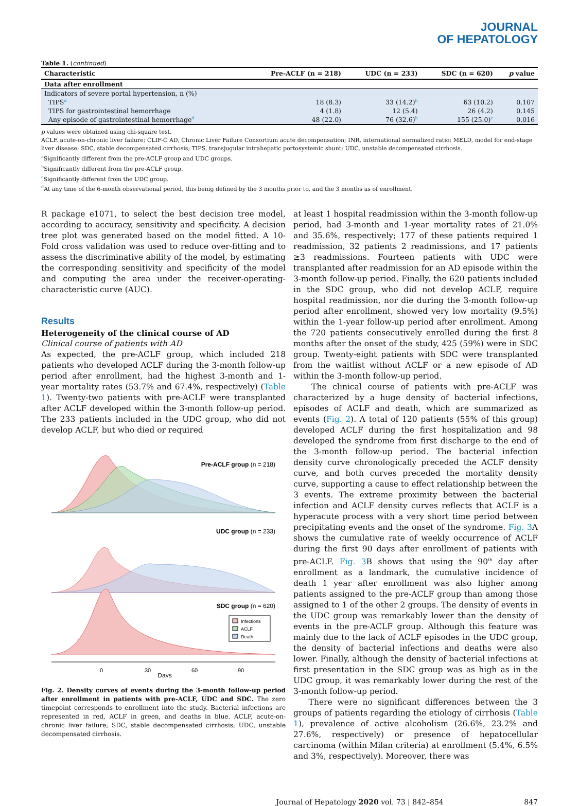JOURNAL
OF HEPATOLOGY
Table 1. (continued)
| Characteristic | Pre-ACLF (n = 218) | UDC (n = 233) | SDC (n = 620) | p value |
| --- | --- | --- | --- | --- |
| Data after enrollment | | | | |
| Indicators of severe portal hypertension, n (%) | | | | |
| TIPS<sup>d</sup> | 18 (8.3) | 33 (14.2)<sup>b</sup> | 63 (10.2) | 0.107 |
| TIPS for gastrointestinal hemorrhage | 4 (1.8) | 12 (5.4) | 26 (4.2) | 0.145 |
| Any episode of gastrointestinal hemorrhage<sup>d</sup> | 48 (22.0) | 76 (32.6)<sup>b</sup> | 155 (25.0)<sup>c</sup> | 0.016 |
p values were obtained using chi-square test.
ACLF, acute-on-chronic liver failure; CLIF-C AD, Chronic Liver Failure Consortium acute decompensation; INR, international normalized ratio; MELD, model for end-stage liver disease; SDC, stable decompensated cirrhosis; TIPS, transjugular intrahepatic portosystemic shunt; UDC, unstable decompensated cirrhosis.
<sup>a</sup> Significantly different from the pre-ACLF group and UDC groups.
<sup>b</sup> Significantly different from the pre-ACLF group.
<sup>c</sup> Significantly different from the UDC group.
<sup>d</sup> At any time of the 6-month observational period, this being defined by the 3 months prior to, and the 3 months as of enrollment.
R package e1071, to select the best decision tree model, according to accuracy, sensitivity and specificity. A decision tree plot was generated based on the model fitted. A 10-Fold cross validation was used to reduce over-fitting and to assess the discriminative ability of the model, by estimating the corresponding sensitivity and specificity of the model and computing the area under the receiver-operating-characteristic curve (AUC).
Results
Heterogeneity of the clinical course of AD
Clinical course of patients with AD
As expected, the pre-ACLF group, which included 218 patients who developed ACLF during the 3-month follow-up period after enrollment, had the highest 3-month and 1-year mortality rates (53.7% and 67.4%, respectively) (Table 1). Twenty-two patients with pre-ACLF were transplanted after ACLF developed within the 3-month follow-up period. The 233 patients included in the UDC group, who did not develop ACLF, but who died or required
Pre-ACLF group (n = 218)
UDC group (n = 233)
SDC group (n = 620)
Infections
ACLF
Death
0
30
60
90
Days
Fig. 2. Density curves of events during the 3-month follow-up period after enrollment in patients with pre-ACLF, UDC and SDC. The zero timepoint corresponds to enrollment into the study. Bacterial infections are represented in red, ACLF in green, and deaths in blue. ACLF, acute-on-chronic liver failure; SDC, stable decompensated cirrhosis; UDC, unstable decompensated cirrhosis.
at least 1 hospital readmission within the 3-month follow-up period, had 3-month and 1-year mortality rates of 21.0% and 35.6%, respectively; 177 of these patients required 1 readmission, 32 patients 2 readmissions, and 17 patients ≥3 readmissions. Fourteen patients with UDC were transplanted after readmission for an AD episode within the 3-month follow-up period. Finally, the 620 patients included in the SDC group, who did not develop ACLF, require hospital readmission, nor die during the 3-month follow-up period after enrollment, showed very low mortality (9.5%) within the 1-year follow-up period after enrollment. Among the 720 patients consecutively enrolled during the first 8 months after the onset of the study, 425 (59%) were in SDC group. Twenty-eight patients with SDC were transplanted from the waitlist without ACLF or a new episode of AD within the 3-month follow-up period.
The clinical course of patients with pre-ACLF was characterized by a huge density of bacterial infections, episodes of ACLF and death, which are summarized as events (Fig. 2). A total of 120 patients (55% of this group) developed ACLF during the first hospitalization and 98 developed the syndrome from first discharge to the end of the 3-month follow-up period. The bacterial infection density curve chronologically preceded the ACLF density curve, and both curves preceded the mortality density curve, supporting a cause to effect relationship between the 3 events. The extreme proximity between the bacterial infection and ACLF density curves reflects that ACLF is a hyperacute process with a very short time period between precipitating events and the onset of the syndrome. Fig. 3 A shows the cumulative rate of weekly occurrence of ACLF during the first 90 days after enrollment of patients with pre-ACLF. Fig. 3 B shows that using the 90<sup>th</sup> day after enrollment as a landmark, the cumulative incidence of death 1 year after enrollment was also higher among patients assigned to the pre-ACLF group than among those assigned to 1 of the other 2 groups. The density of events in the UDC group was remarkably lower than the density of events in the pre-ACLF group. Although this feature was mainly due to the lack of ACLF episodes in the UDC group, the density of bacterial infections and deaths were also lower. Finally, although the density of bacterial infections at first presentation in the SDC group was as high as in the UDC group, it was remarkably lower during the rest of the 3-month follow-up period.
There were no significant differences between the 3 groups of patients regarding the etiology of cirrhosis (Table 1), prevalence of active alcoholism (26.6%, 23.2% and 27.6%, respectively) or presence of hepatocellular carcinoma (within Milan criteria) at enrollment (5.4%, 6.5% and 3%, respectively). Moreover, there was
Journal of Hepatology 2020 vol. 73 | 842–854 847